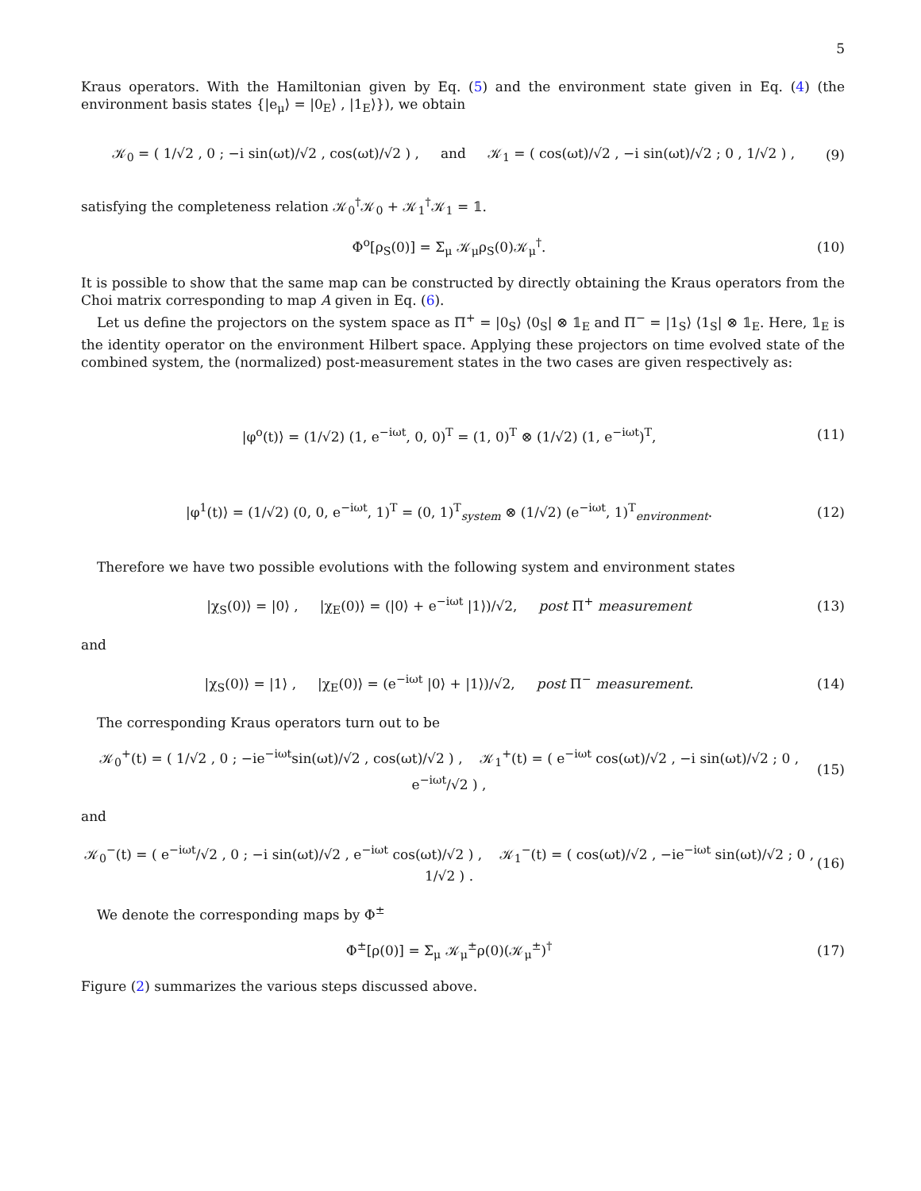5
Kraus operators. With the Hamiltonian given by Eq. (5) and the environment state given in Eq. (4) (the environment basis states {|e<sub>μ</sub>⟩ = |0<sub>E</sub>⟩ , |1<sub>E</sub>⟩}), we obtain
𝒦<sub>0</sub> = ( 1/√2 , 0 ; −i sin(ωt)/√2 , cos(ωt)/√2 ) , and 𝒦<sub>1</sub> = ( cos(ωt)/√2 , −i sin(ωt)/√2 ; 0 , 1/√2 ) , (9)
satisfying the completeness relation 𝒦<sub>0</sub><sup>†</sup>𝒦<sub>0</sub> + 𝒦<sub>1</sub><sup>†</sup>𝒦<sub>1</sub> = 𝟙.
Φ<sup>o</sup>[ρ<sub>S</sub>(0)] = Σ<sub>μ</sub> 𝒦<sub>μ</sub>ρ<sub>S</sub>(0)𝒦<sub>μ</sub><sup>†</sup>. (10)
It is possible to show that the same map can be constructed by directly obtaining the Kraus operators from the Choi matrix corresponding to map A given in Eq. (6).
Let us define the projectors on the system space as Π<sup>+</sup> = |0<sub>S</sub>⟩ ⟨0<sub>S</sub>| ⊗ 𝟙<sub>E</sub> and Π<sup>−</sup> = |1<sub>S</sub>⟩ ⟨1<sub>S</sub>| ⊗ 𝟙<sub>E</sub>. Here, 𝟙<sub>E</sub> is the identity operator on the environment Hilbert space. Applying these projectors on time evolved state of the combined system, the (normalized) post-measurement states in the two cases are given respectively as:
|φ<sup>o</sup>(t)⟩ = (1/√2) (1, e<sup>−iωt</sup>, 0, 0)<sup>T</sup> = (1, 0)<sup>T</sup> ⊗ (1/√2) (1, e<sup>−iωt</sup>)<sup>T</sup>, (11)
|φ<sup>1</sup>(t)⟩ = (1/√2) (0, 0, e<sup>−iωt</sup>, 1)<sup>T</sup> = (0, 1)<sup>T</sup><sub>system</sub> ⊗ (1/√2) (e<sup>−iωt</sup>, 1)<sup>T</sup><sub>environment</sub>. (12)
Therefore we have two possible evolutions with the following system and environment states
|χ<sub>S</sub>(0)⟩ = |0⟩ , |χ<sub>E</sub>(0)⟩ = (|0⟩ + e<sup>−iωt</sup> |1⟩)/√2, post Π<sup>+</sup> measurement (13)
and
|χ<sub>S</sub>(0)⟩ = |1⟩ , |χ<sub>E</sub>(0)⟩ = (e<sup>−iωt</sup> |0⟩ + |1⟩)/√2, post Π<sup>−</sup> measurement. (14)
The corresponding Kraus operators turn out to be
𝒦<sub>0</sub><sup>+</sup>(t) = ( 1/√2 , 0 ; −ie<sup>−iωt</sup>sin(ωt)/√2 , cos(ωt)/√2 ) , 𝒦<sub>1</sub><sup>+</sup>(t) = ( e<sup>−iωt</sup> cos(ωt)/√2 , −i sin(ωt)/√2 ; 0 , e<sup>−iωt</sup>/√2 ) , (15)
and
𝒦<sub>0</sub><sup>−</sup>(t) = ( e<sup>−iωt</sup>/√2 , 0 ; −i sin(ωt)/√2 , e<sup>−iωt</sup> cos(ωt)/√2 ) , 𝒦<sub>1</sub><sup>−</sup>(t) = ( cos(ωt)/√2 , −ie<sup>−iωt</sup> sin(ωt)/√2 ; 0 , 1/√2 ) . (16)
We denote the corresponding maps by Φ<sup>±</sup>
Φ<sup>±</sup>[ρ(0)] = Σ<sub>μ</sub> 𝒦<sub>μ</sub><sup>±</sup>ρ(0)(𝒦<sub>μ</sub><sup>±</sup>)<sup>†</sup> (17)
Figure (2) summarizes the various steps discussed above.